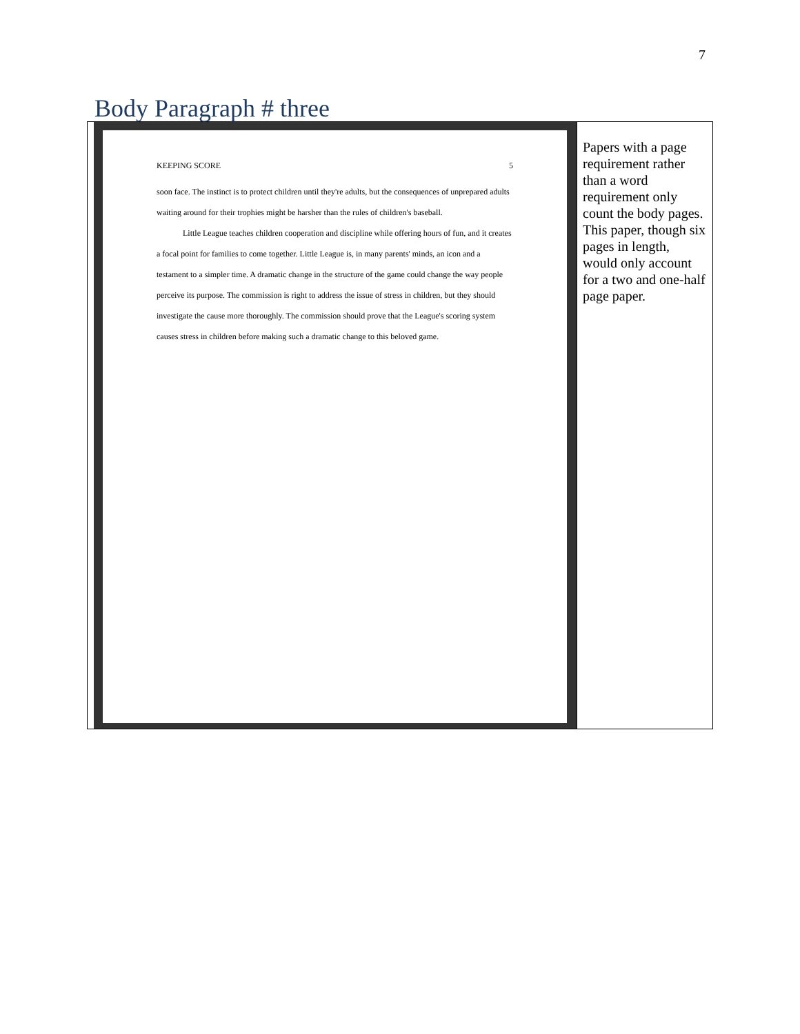7
Body Paragraph # three
| KEEPING SCORE 5 soon face. The instinct is to protect children until they're adults, but the consequences of unprepared adults waiting around for their trophies might be harsher than the rules of children's baseball. Little League teaches children cooperation and discipline while offering hours of fun, and it creates a focal point for families to come together. Little League is, in many parents' minds, an icon and a testament to a simpler time. A dramatic change in the structure of the game could change the way people perceive its purpose. The commission is right to address the issue of stress in children, but they should investigate the cause more thoroughly. The commission should prove that the League's scoring system causes stress in children before making such a dramatic change to this beloved game. | Papers with a page requirement rather than a word requirement only count the body pages. This paper, though six pages in length, would only account for a two and one-half page paper. |